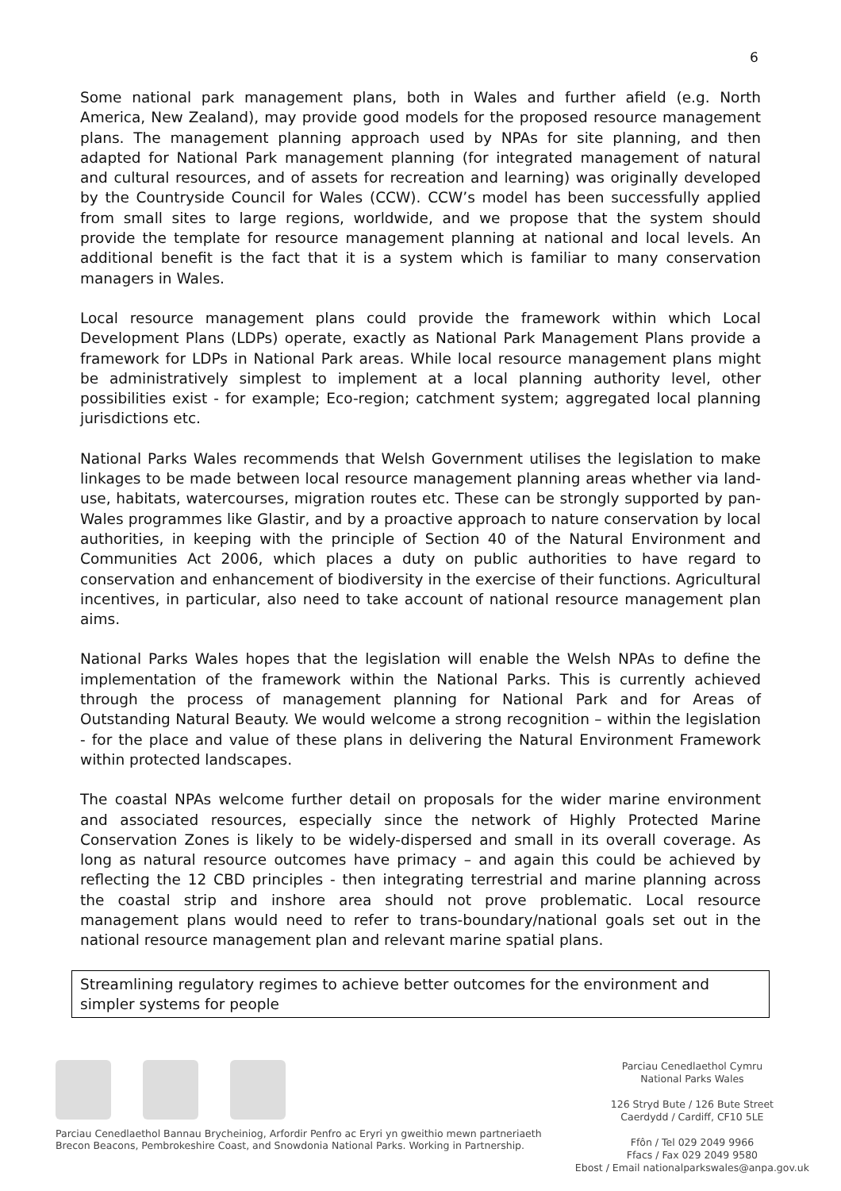6
Some national park management plans, both in Wales and further afield (e.g. North America, New Zealand), may provide good models for the proposed resource management plans. The management planning approach used by NPAs for site planning, and then adapted for National Park management planning (for integrated management of natural and cultural resources, and of assets for recreation and learning) was originally developed by the Countryside Council for Wales (CCW). CCW’s model has been successfully applied from small sites to large regions, worldwide, and we propose that the system should provide the template for resource management planning at national and local levels. An additional benefit is the fact that it is a system which is familiar to many conservation managers in Wales.
Local resource management plans could provide the framework within which Local Development Plans (LDPs) operate, exactly as National Park Management Plans provide a framework for LDPs in National Park areas. While local resource management plans might be administratively simplest to implement at a local planning authority level, other possibilities exist - for example; Eco-region; catchment system; aggregated local planning jurisdictions etc.
National Parks Wales recommends that Welsh Government utilises the legislation to make linkages to be made between local resource management planning areas whether via land-use, habitats, watercourses, migration routes etc. These can be strongly supported by pan-Wales programmes like Glastir, and by a proactive approach to nature conservation by local authorities, in keeping with the principle of Section 40 of the Natural Environment and Communities Act 2006, which places a duty on public authorities to have regard to conservation and enhancement of biodiversity in the exercise of their functions. Agricultural incentives, in particular, also need to take account of national resource management plan aims.
National Parks Wales hopes that the legislation will enable the Welsh NPAs to define the implementation of the framework within the National Parks. This is currently achieved through the process of management planning for National Park and for Areas of Outstanding Natural Beauty. We would welcome a strong recognition – within the legislation - for the place and value of these plans in delivering the Natural Environment Framework within protected landscapes.
The coastal NPAs welcome further detail on proposals for the wider marine environment and associated resources, especially since the network of Highly Protected Marine Conservation Zones is likely to be widely-dispersed and small in its overall coverage. As long as natural resource outcomes have primacy – and again this could be achieved by reflecting the 12 CBD principles - then integrating terrestrial and marine planning across the coastal strip and inshore area should not prove problematic. Local resource management plans would need to refer to trans-boundary/national goals set out in the national resource management plan and relevant marine spatial plans.
Streamlining regulatory regimes to achieve better outcomes for the environment and simpler systems for people
Parciau Cenedlaethol Bannau Brycheiniog, Arfordir Penfro ac Eryri yn gweithio mewn partneriaeth
Brecon Beacons, Pembrokeshire Coast, and Snowdonia National Parks. Working in Partnership.
Parciau Cenedlaethol Cymru
National Parks Wales
126 Stryd Bute / 126 Bute Street
Caerdydd / Cardiff, CF10 5LE
Ffôn / Tel 029 2049 9966
Ffacs / Fax 029 2049 9580
Ebost / Email nationalparkswales@anpa.gov.uk